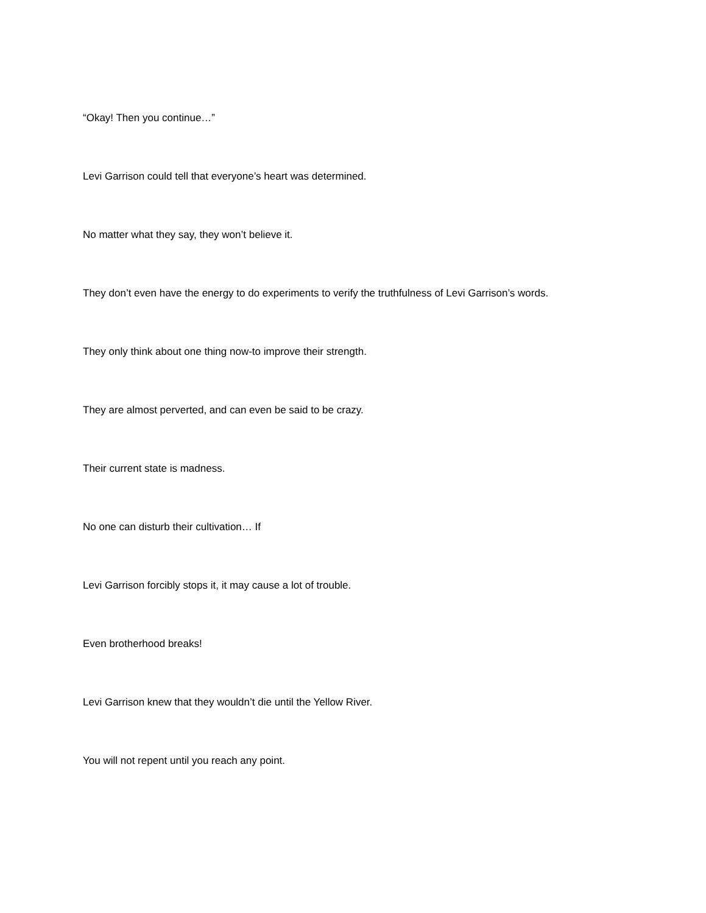“Okay! Then you continue…”
Levi Garrison could tell that everyone’s heart was determined.
No matter what they say, they won’t believe it.
They don’t even have the energy to do experiments to verify the truthfulness of Levi Garrison’s words.
They only think about one thing now-to improve their strength.
They are almost perverted, and can even be said to be crazy.
Their current state is madness.
No one can disturb their cultivation… If
Levi Garrison forcibly stops it, it may cause a lot of trouble.
Even brotherhood breaks!
Levi Garrison knew that they wouldn’t die until the Yellow River.
You will not repent until you reach any point.